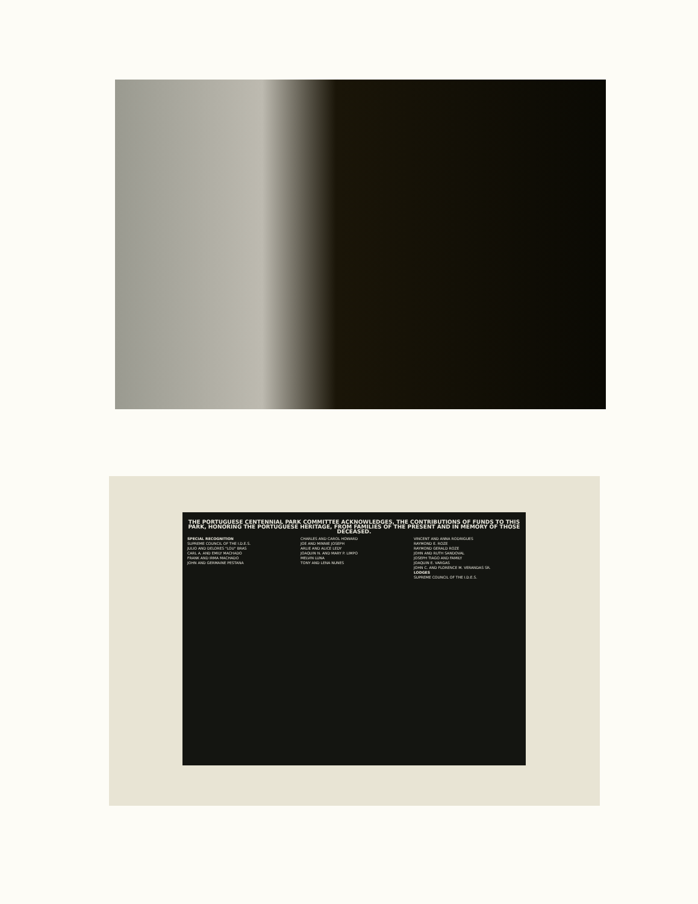THE PORTUGUESE CENTENNIAL PARK COMMITTEE ACKNOWLEDGES, THE CONTRIBUTIONS OF FUNDS TO THIS PARK, HONORING THE PORTUGUESE HERITAGE, FROM FAMILIES OF THE PRESENT AND IN MEMORY OF THOSE DECEASED.
SPECIAL RECOGNITION
SUPREME COUNCIL OF THE I.D.E.S.
JULIO AND DELORES "LOU" BRAS
CARL A. AND EMILY MACHADO
FRANK AND IRMA MACHADO
JOHN AND GERMAINE PESTANA
CHARLES AND CAROL HOWARD
JOE AND MINNIE JOSEPH
ARLIE AND ALICE LEDY
JOAQUIN N. AND MARY P. LIMPO
MELVIN LUNA
TONY AND LENA NUNES
VINCENT AND ANNA RODRIGUES
RAYMOND E. ROZE
RAYMOND GERALD ROZE
JOHN AND RUTH SANDOVAL
JOSEPH TIAGO AND FAMILY
JOAQUIN E. VARGAS
JOHN C. AND FLORENCE M. VERANDAS SR.
LODGES
SUPREME COUNCIL OF THE I.D.E.S.